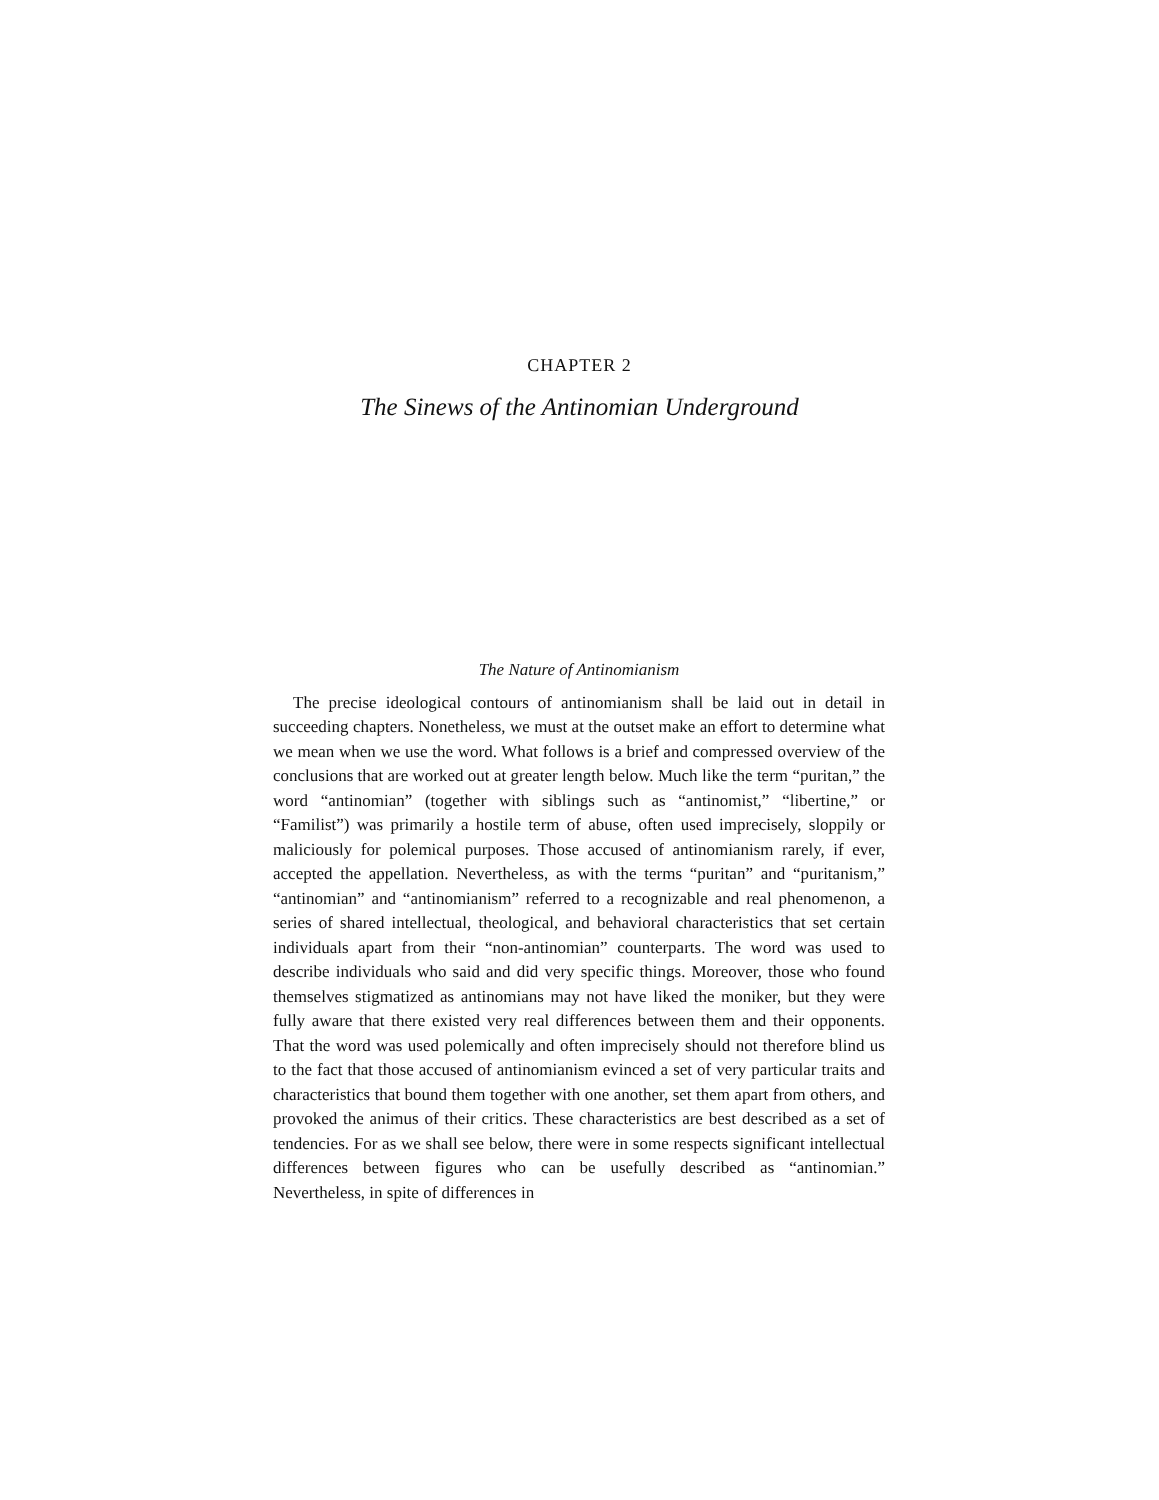CHAPTER 2
The Sinews of the Antinomian Underground
The Nature of Antinomianism
The precise ideological contours of antinomianism shall be laid out in detail in succeeding chapters. Nonetheless, we must at the outset make an effort to determine what we mean when we use the word. What follows is a brief and compressed overview of the conclusions that are worked out at greater length below. Much like the term “puritan,” the word “antinomian” (together with siblings such as “antinomist,” “libertine,” or “Familist”) was primarily a hostile term of abuse, often used imprecisely, sloppily or maliciously for polemical purposes. Those accused of antinomianism rarely, if ever, accepted the appellation. Nevertheless, as with the terms “puritan” and “puritanism,” “antinomian” and “antinomianism” referred to a recognizable and real phenomenon, a series of shared intellectual, theological, and behavioral characteristics that set certain individuals apart from their “non-antinomian” counterparts. The word was used to describe individuals who said and did very specific things. Moreover, those who found themselves stigmatized as antinomians may not have liked the moniker, but they were fully aware that there existed very real differences between them and their opponents. That the word was used polemically and often imprecisely should not therefore blind us to the fact that those accused of antinomianism evinced a set of very particular traits and characteristics that bound them together with one another, set them apart from others, and provoked the animus of their critics. These characteristics are best described as a set of tendencies. For as we shall see below, there were in some respects significant intellectual differences between figures who can be usefully described as “antinomian.” Nevertheless, in spite of differences in